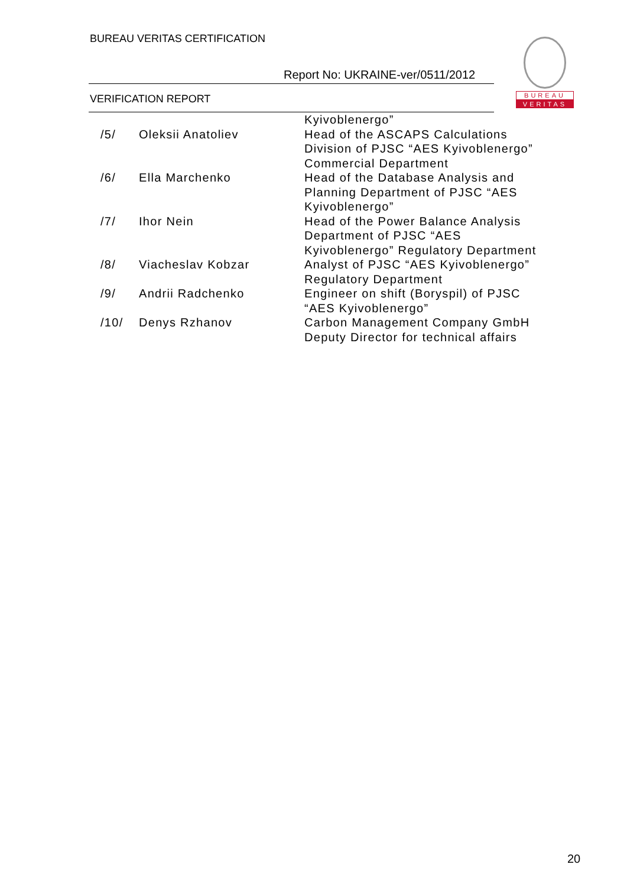BUREAU VERITAS CERTIFICATION
Report No: UKRAINE-ver/0511/2012
VERIFICATION REPORT
BUREAU
VERITAS
| | | Kyivoblenergo” |
| /5/ | Oleksii Anatoliev | Head of the ASCAPS Calculations Division of PJSC “AES Kyivoblenergo” Commercial Department |
| /6/ | Ella Marchenko | Head of the Database Analysis and Planning Department of PJSC “AES Kyivoblenergo” |
| /7/ | Ihor Nein | Head of the Power Balance Analysis Department of PJSC “AES Kyivoblenergo” Regulatory Department |
| /8/ | Viacheslav Kobzar | Analyst of PJSC “AES Kyivoblenergo” Regulatory Department |
| /9/ | Andrii Radchenko | Engineer on shift (Boryspil) of PJSC “AES Kyivoblenergo” |
| /10/ | Denys Rzhanov | Carbon Management Company GmbH Deputy Director for technical affairs |
20